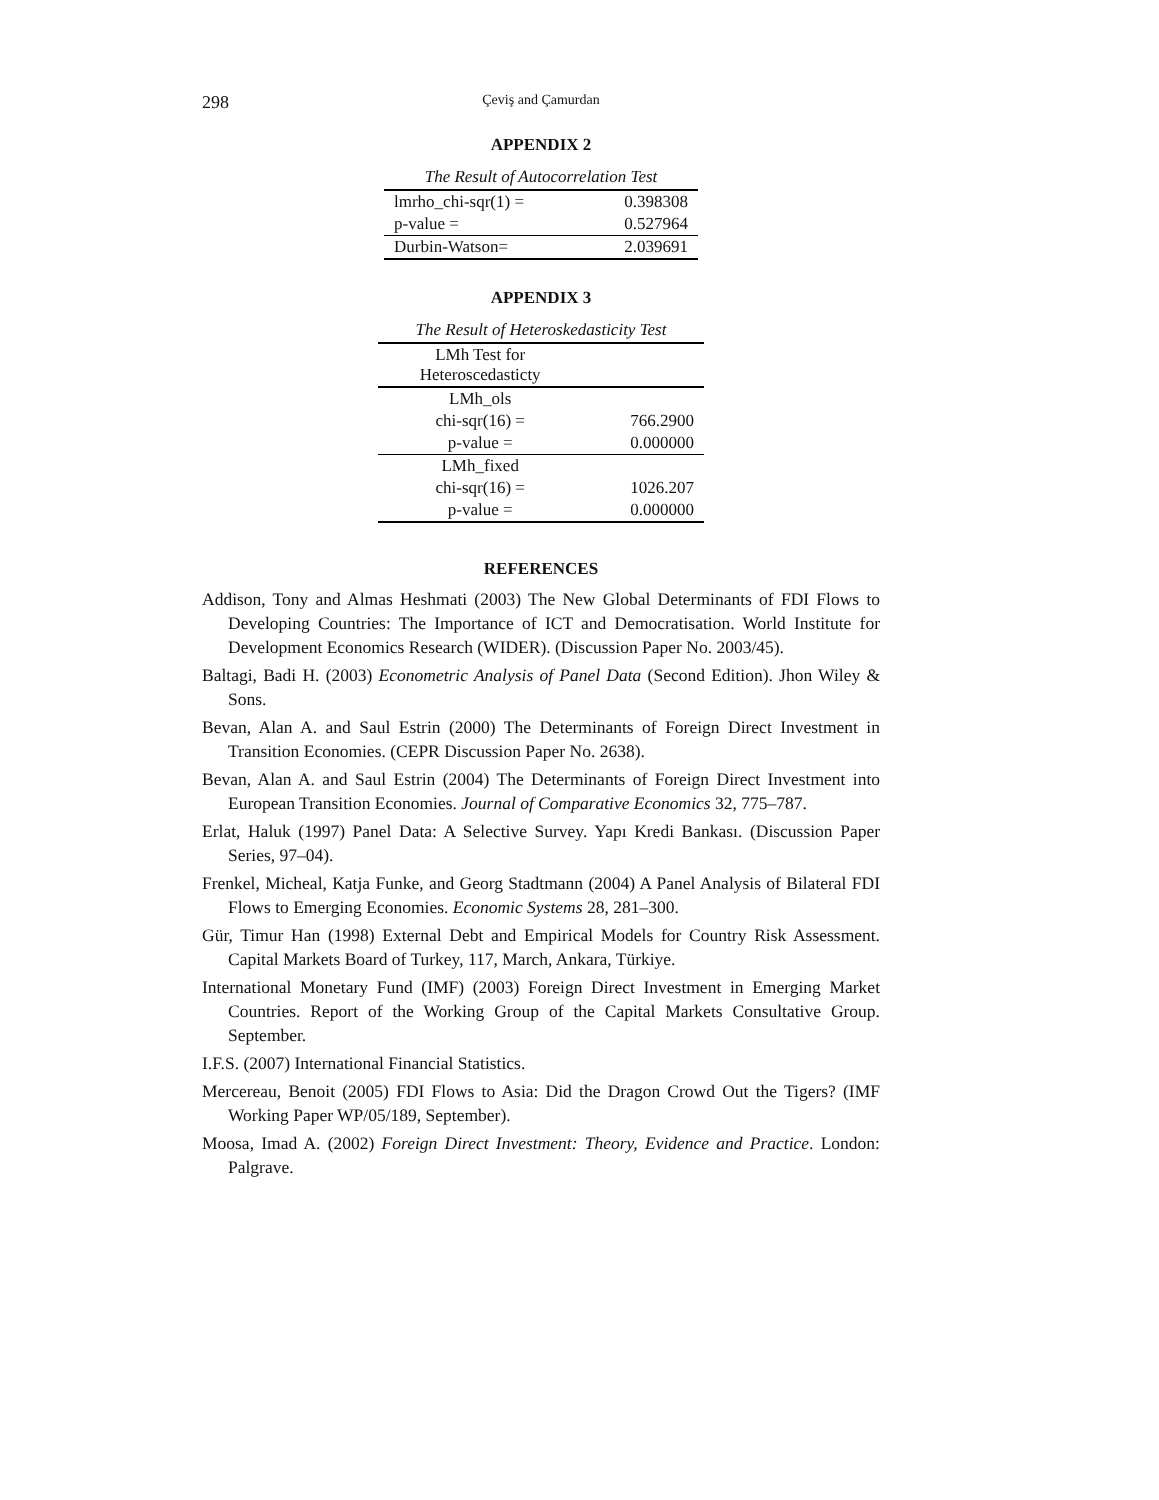298 Çeviş and Çamurdan
APPENDIX 2
The Result of Autocorrelation Test
| lmrho_chi-sqr(1) = | 0.398308 |
| p-value = | 0.527964 |
| Durbin-Watson= | 2.039691 |
APPENDIX 3
The Result of Heteroskedasticity Test
| LMh Test for Heteroscedasticty | |
| LMh_ols | |
| chi-sqr(16) = | 766.2900 |
| p-value = | 0.000000 |
| LMh_fixed | |
| chi-sqr(16) = | 1026.207 |
| p-value = | 0.000000 |
REFERENCES
Addison, Tony and Almas Heshmati (2003) The New Global Determinants of FDI Flows to Developing Countries: The Importance of ICT and Democratisation. World Institute for Development Economics Research (WIDER). (Discussion Paper No. 2003/45).
Baltagi, Badi H. (2003) Econometric Analysis of Panel Data (Second Edition). Jhon Wiley & Sons.
Bevan, Alan A. and Saul Estrin (2000) The Determinants of Foreign Direct Investment in Transition Economies. (CEPR Discussion Paper No. 2638).
Bevan, Alan A. and Saul Estrin (2004) The Determinants of Foreign Direct Investment into European Transition Economies. Journal of Comparative Economics 32, 775–787.
Erlat, Haluk (1997) Panel Data: A Selective Survey. Yapı Kredi Bankası. (Discussion Paper Series, 97–04).
Frenkel, Micheal, Katja Funke, and Georg Stadtmann (2004) A Panel Analysis of Bilateral FDI Flows to Emerging Economies. Economic Systems 28, 281–300.
Gür, Timur Han (1998) External Debt and Empirical Models for Country Risk Assessment. Capital Markets Board of Turkey, 117, March, Ankara, Türkiye.
International Monetary Fund (IMF) (2003) Foreign Direct Investment in Emerging Market Countries. Report of the Working Group of the Capital Markets Consultative Group. September.
I.F.S. (2007) International Financial Statistics.
Mercereau, Benoit (2005) FDI Flows to Asia: Did the Dragon Crowd Out the Tigers? (IMF Working Paper WP/05/189, September).
Moosa, Imad A. (2002) Foreign Direct Investment: Theory, Evidence and Practice. London: Palgrave.